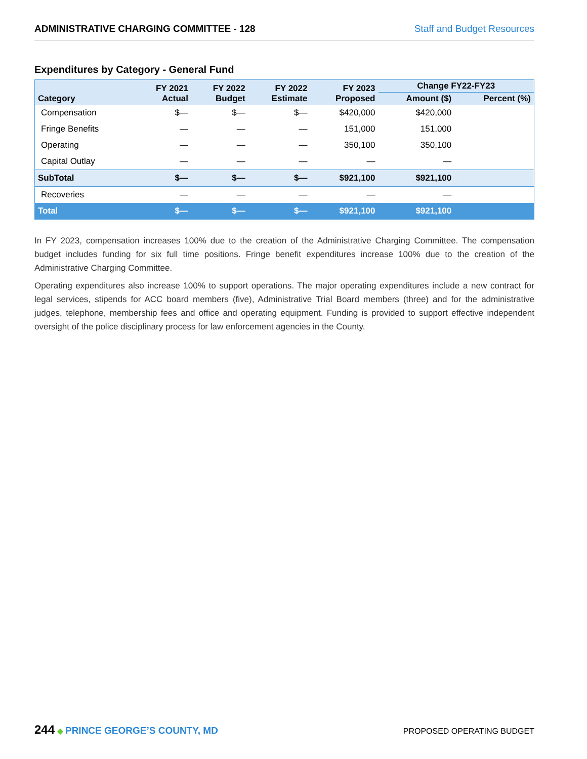ADMINISTRATIVE CHARGING COMMITTEE - 128 Staff and Budget Resources
Expenditures by Category - General Fund
| Category | FY 2021 Actual | FY 2022 Budget | FY 2022 Estimate | FY 2023 Proposed | Change FY22-FY23 | |
| --- | --- | --- | --- | --- | --- | --- |
| | | | | | Amount ($) | Percent (%) |
| Compensation | $— | $— | $— | $420,000 | $420,000 | |
| Fringe Benefits | — | — | — | 151,000 | 151,000 | |
| Operating | — | — | — | 350,100 | 350,100 | |
| Capital Outlay | — | — | — | — | — | |
| SubTotal | $— | $— | $— | $921,100 | $921,100 | |
| Recoveries | — | — | — | — | — | |
| Total | $— | $— | $— | $921,100 | $921,100 | |
In FY 2023, compensation increases 100% due to the creation of the Administrative Charging Committee. The compensation budget includes funding for six full time positions. Fringe benefit expenditures increase 100% due to the creation of the Administrative Charging Committee.
Operating expenditures also increase 100% to support operations. The major operating expenditures include a new contract for legal services, stipends for ACC board members (five), Administrative Trial Board members (three) and for the administrative judges, telephone, membership fees and office and operating equipment. Funding is provided to support effective independent oversight of the police disciplinary process for law enforcement agencies in the County.
244 ◆ PRINCE GEORGE’S COUNTY, MD PROPOSED OPERATING BUDGET